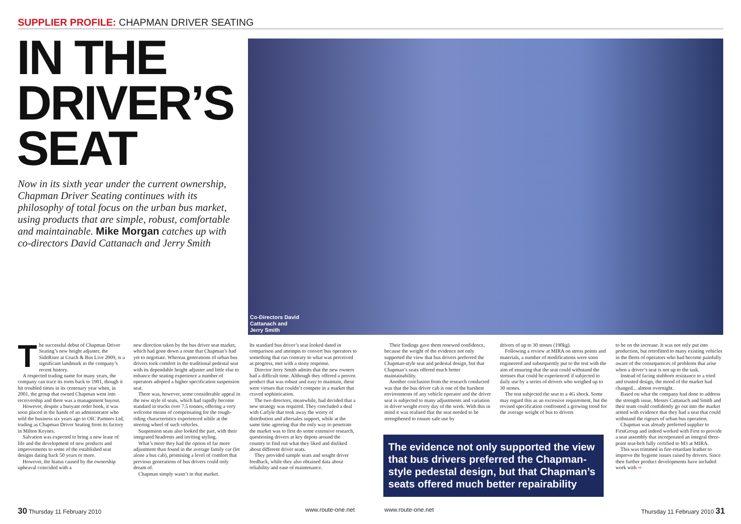SUPPLIER PROFILE: CHAPMAN DRIVER SEATING
IN THE
DRIVER’S
SEAT
Now in its sixth year under the current ownership, Chapman Driver Seating continues with its philosophy of total focus on the urban bus market, using products that are simple, robust, comfortable and maintainable. Mike Morgan catches up with co-directors David Cattanach and Jerry Smith
Co-Directors David Cattanach and Jerry Smith
The successful debut of Chapman Driver Seating’s new height adjuster, the SideRiser at Coach & Bus Live 2009, is a significant landmark in the company’s recent history.
A respected trading name for many years, the company can trace its roots back to 1901, though it hit troubled times in its centenary year when, in 2001, the group that owned Chapman went into receivership and there was a management buyout.
However, despite a buoyant order book, it was soon placed in the hands of an administrator who sold the business six years ago to OIC Partners Ltd, trading as Chapman Driver Seating from its factory in Milton Keynes.
Salvation was expected to bring a new lease of life and the development of new products and improvements to some of the established seat designs dating back 50 years or more.
However, the hiatus caused by the ownership upheaval coincided with a
new direction taken by the bus driver seat market, which had gone down a route that Chapman’s had yet to negotiate. Whereas generations of urban bus drivers took comfort in the traditional pedestal seat with its dependable height adjuster and little else to enhance the seating experience a number of operators adopted a higher specification suspension seat.
There was, however, some considerable appeal in the new style of seats, which had rapidly become standard in trucks over 7.5 tonnes, offering a very welcome means of compensating for the rough-riding characteristics experienced while at the steering wheel of such vehicles.
Suspension seats also looked the part, with their integrated headrests and inviting styling.
What’s more they had the option of far more adjustment than found in the average family car (let alone a bus cab), promising a level of comfort that previous generations of bus drivers could only dream of.
Chapman simply wasn’t in that market.
Its standard bus driver’s seat looked dated in comparison and attempts to convert bus operators to something that ran contrary to what was perceived as progress, met with a stony response.
Director Jerry Smith admits that the new owners had a difficult time. Although they offered a proven product that was robust and easy to maintain, these were virtues that couldn’t compete in a market that craved sophistication.
The two directors, meanwhile, had decided that a new strategy was required. They concluded a deal with Carlyle that took away the worry of distribution and aftersales support, while at the same time agreeing that the only way to penetrate the market was to first do some extensive research, questioning drivers at key depots around the country to find out what they liked and disliked about different driver seats.
They provided sample seats and sought driver feedback, while they also obtained data about reliability and ease of maintenance.
Their findings gave them renewed confidence, because the weight of the evidence not only supported the view that bus drivers preferred the Chapman-style seat and pedestal design, but that Chapman’s seats offered much better maintainability.
Another conclusion from the research conducted was that the bus driver cab is one of the harshest environments of any vehicle operator and the driver seat is subjected to many adjustments and variation in driver weight every day of the week. With this in mind it was realised that the seat needed to be strengthened to ensure safe use by
drivers of up to 30 stones (190kg).
Following a review at MIRA on stress points and materials, a number of modifications were soon engineered and subsequently put to the test with the aim of ensuring that the seat could withstand the stresses that could be experienced if subjected to daily use by a series of drivers who weighed up to 30 stones.
The test subjected the seat to a 4G shock. Some may regard this as an excessive requirement, but the revised specification confronted a growing trend for the average weight of bus to drivers
to be on the increase. It was not only put into production, but retrofitted to many existing vehicles in the fleets of operators who had become painfully aware of the consequences of problems that arise when a driver’s seat is not up to the task.
Instead of facing stubborn resistance to a tried and trusted design, the mood of the market had changed... almost overnight.
Based on what the company had done to address the strength issue, Messrs Cattanach and Smith and their team could confidently go out into the market armed with evidence that they had a seat that could withstand the rigours of urban bus operation.
Chapman was already preferred supplier to FirstGroup and indeed worked with First to provide a seat assembly that incorporated an integral three-point seat-belt fully certified to M3 at MIRA.
This was trimmed in fire-retardant leather to improve the hygiene issues raised by drivers. Since then further product developments have included work with ⇨
The evidence not only supported the view that bus drivers preferred the Chapman-style pedestal design, but that Chapman’s seats offered much better repairability
30 Thursday 11 February 2010 www.route-one.net www.route-one.net Thursday 11 February 2010 31